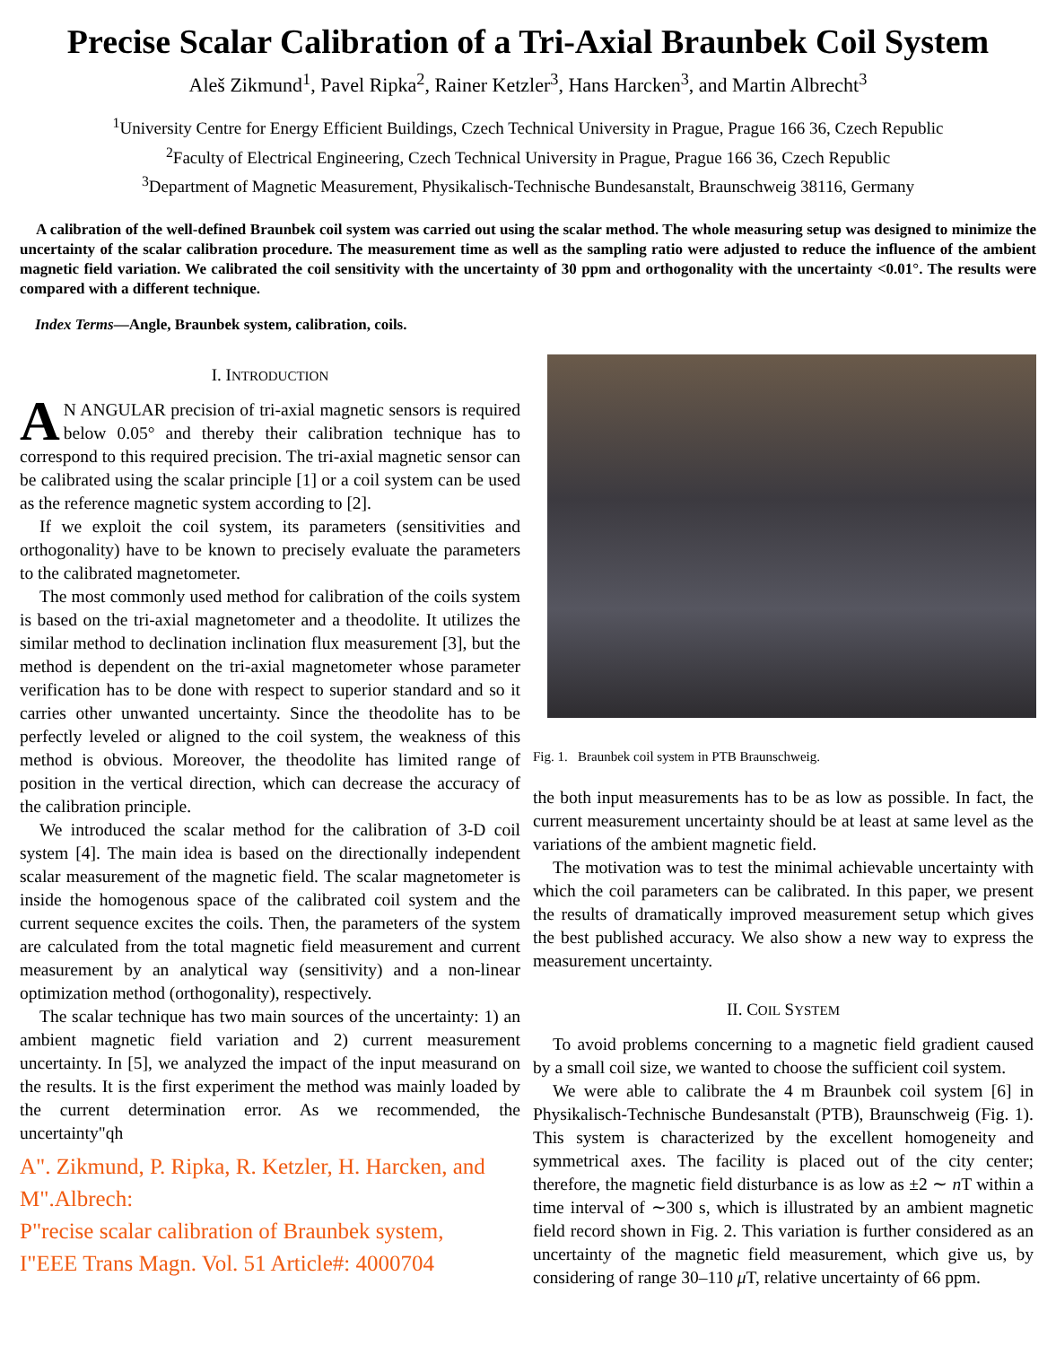Precise Scalar Calibration of a Tri-Axial Braunbek Coil System
Aleš Zikmund<sup>1</sup>, Pavel Ripka<sup>2</sup>, Rainer Ketzler<sup>3</sup>, Hans Harcken<sup>3</sup>, and Martin Albrecht<sup>3</sup>
<sup>1</sup> University Centre for Energy Efficient Buildings, Czech Technical University in Prague, Prague 166 36, Czech Republic
<sup>2</sup> Faculty of Electrical Engineering, Czech Technical University in Prague, Prague 166 36, Czech Republic
<sup>3</sup> Department of Magnetic Measurement, Physikalisch-Technische Bundesanstalt, Braunschweig 38116, Germany
A calibration of the well-defined Braunbek coil system was carried out using the scalar method. The whole measuring setup was designed to minimize the uncertainty of the scalar calibration procedure. The measurement time as well as the sampling ratio were adjusted to reduce the influence of the ambient magnetic field variation. We calibrated the coil sensitivity with the uncertainty of 30 ppm and orthogonality with the uncertainty <0.01°. The results were compared with a different technique.
Index Terms—Angle, Braunbek system, calibration, coils.
I. INTRODUCTION
AN ANGULAR precision of tri-axial magnetic sensors is required below 0.05° and thereby their calibration technique has to correspond to this required precision. The tri-axial magnetic sensor can be calibrated using the scalar principle [1] or a coil system can be used as the reference magnetic system according to [2].
If we exploit the coil system, its parameters (sensitivities and orthogonality) have to be known to precisely evaluate the parameters to the calibrated magnetometer.
The most commonly used method for calibration of the coils system is based on the tri-axial magnetometer and a theodolite. It utilizes the similar method to declination inclination flux measurement [3], but the method is dependent on the tri-axial magnetometer whose parameter verification has to be done with respect to superior standard and so it carries other unwanted uncertainty. Since the theodolite has to be perfectly leveled or aligned to the coil system, the weakness of this method is obvious. Moreover, the theodolite has limited range of position in the vertical direction, which can decrease the accuracy of the calibration principle.
We introduced the scalar method for the calibration of 3-D coil system [4]. The main idea is based on the directionally independent scalar measurement of the magnetic field. The scalar magnetometer is inside the homogenous space of the calibrated coil system and the current sequence excites the coils. Then, the parameters of the system are calculated from the total magnetic field measurement and current measurement by an analytical way (sensitivity) and a non-linear optimization method (orthogonality), respectively.
The scalar technique has two main sources of the uncertainty: 1) an ambient magnetic field variation and 2) current measurement uncertainty. In [5], we analyzed the impact of the input measurand on the results. It is the first experiment the method was mainly loaded by the current determination error. As we recommended, the uncertainty"qh
A". Zikmund, P. Ripka, R. Ketzler, H. Harcken, and M".Albrech:
P"recise scalar calibration of Braunbek system,
I"EEE Trans Magn. Vol. 51 Article#: 4000704
Fig. 1. Braunbek coil system in PTB Braunschweig.
the both input measurements has to be as low as possible. In fact, the current measurement uncertainty should be at least at same level as the variations of the ambient magnetic field.
The motivation was to test the minimal achievable uncertainty with which the coil parameters can be calibrated. In this paper, we present the results of dramatically improved measurement setup which gives the best published accuracy. We also show a new way to express the measurement uncertainty.
II. COIL SYSTEM
To avoid problems concerning to a magnetic field gradient caused by a small coil size, we wanted to choose the sufficient coil system.
We were able to calibrate the 4 m Braunbek coil system [6] in Physikalisch-Technische Bundesanstalt (PTB), Braunschweig (Fig. 1). This system is characterized by the excellent homogeneity and symmetrical axes. The facility is placed out of the city center; therefore, the magnetic field disturbance is as low as ±2 ∼ n T within a time interval of ∼300 s, which is illustrated by an ambient magnetic field record shown in Fig. 2. This variation is further considered as an uncertainty of the magnetic field measurement, which give us, by considering of range 30–110 μ T, relative uncertainty of 66 ppm.